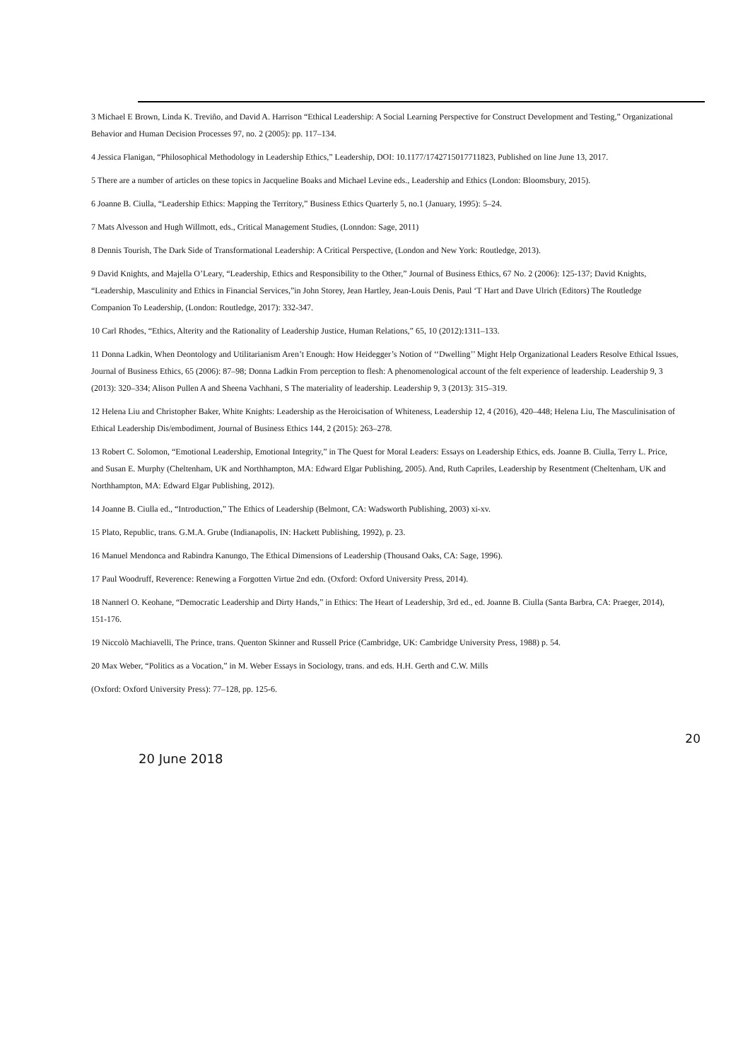3 Michael E Brown, Linda K. Treviño, and David A. Harrison “Ethical Leadership: A Social Learning Perspective for Construct Development and Testing,” Organizational Behavior and Human Decision Processes 97, no. 2 (2005): pp. 117–134.
4 Jessica Flanigan, “Philosophical Methodology in Leadership Ethics,” Leadership, DOI: 10.1177/1742715017711823, Published on line June 13, 2017.
5 There are a number of articles on these topics in Jacqueline Boaks and Michael Levine eds., Leadership and Ethics (London: Bloomsbury, 2015).
6 Joanne B. Ciulla, “Leadership Ethics: Mapping the Territory,” Business Ethics Quarterly 5, no.1 (January, 1995): 5–24.
7 Mats Alvesson and Hugh Willmott, eds., Critical Management Studies, (Lonndon: Sage, 2011)
8 Dennis Tourish, The Dark Side of Transformational Leadership: A Critical Perspective, (London and New York: Routledge, 2013).
9 David Knights, and Majella O’Leary, “Leadership, Ethics and Responsibility to the Other,” Journal of Business Ethics, 67 No. 2 (2006): 125-137; David Knights, “Leadership, Masculinity and Ethics in Financial Services,”in John Storey, Jean Hartley, Jean-Louis Denis, Paul ‘T Hart and Dave Ulrich (Editors) The Routledge Companion To Leadership, (London: Routledge, 2017): 332-347.
10 Carl Rhodes, “Ethics, Alterity and the Rationality of Leadership Justice, Human Relations,” 65, 10 (2012):1311–133.
11 Donna Ladkin, When Deontology and Utilitarianism Aren’t Enough: How Heidegger’s Notion of ‘‘Dwelling’’ Might Help Organizational Leaders Resolve Ethical Issues, Journal of Business Ethics, 65 (2006): 87–98; Donna Ladkin From perception to flesh: A phenomenological account of the felt experience of leadership. Leadership 9, 3 (2013): 320–334; Alison Pullen A and Sheena Vachhani, S The materiality of leadership. Leadership 9, 3 (2013): 315–319.
12 Helena Liu and Christopher Baker, White Knights: Leadership as the Heroicisation of Whiteness, Leadership 12, 4 (2016), 420–448; Helena Liu, The Masculinisation of Ethical Leadership Dis/embodiment, Journal of Business Ethics 144, 2 (2015): 263–278.
13 Robert C. Solomon, “Emotional Leadership, Emotional Integrity,” in The Quest for Moral Leaders: Essays on Leadership Ethics, eds. Joanne B. Ciulla, Terry L. Price, and Susan E. Murphy (Cheltenham, UK and Northhampton, MA: Edward Elgar Publishing, 2005). And, Ruth Capriles, Leadership by Resentment (Cheltenham, UK and Northhampton, MA: Edward Elgar Publishing, 2012).
14 Joanne B. Ciulla ed., “Introduction,” The Ethics of Leadership (Belmont, CA: Wadsworth Publishing, 2003) xi-xv.
15 Plato, Republic, trans. G.M.A. Grube (Indianapolis, IN: Hackett Publishing, 1992), p. 23.
16 Manuel Mendonca and Rabindra Kanungo, The Ethical Dimensions of Leadership (Thousand Oaks, CA: Sage, 1996).
17 Paul Woodruff, Reverence: Renewing a Forgotten Virtue 2nd edn. (Oxford: Oxford University Press, 2014).
18 Nannerl O. Keohane, “Democratic Leadership and Dirty Hands,” in Ethics: The Heart of Leadership, 3rd ed., ed. Joanne B. Ciulla (Santa Barbra, CA: Praeger, 2014), 151-176.
19 Niccolò Machiavelli, The Prince, trans. Quenton Skinner and Russell Price (Cambridge, UK: Cambridge University Press, 1988) p. 54.
20 Max Weber, “Politics as a Vocation,” in M. Weber Essays in Sociology, trans. and eds. H.H. Gerth and C.W. Mills
(Oxford: Oxford University Press): 77–128, pp. 125-6.
20
20 June 2018